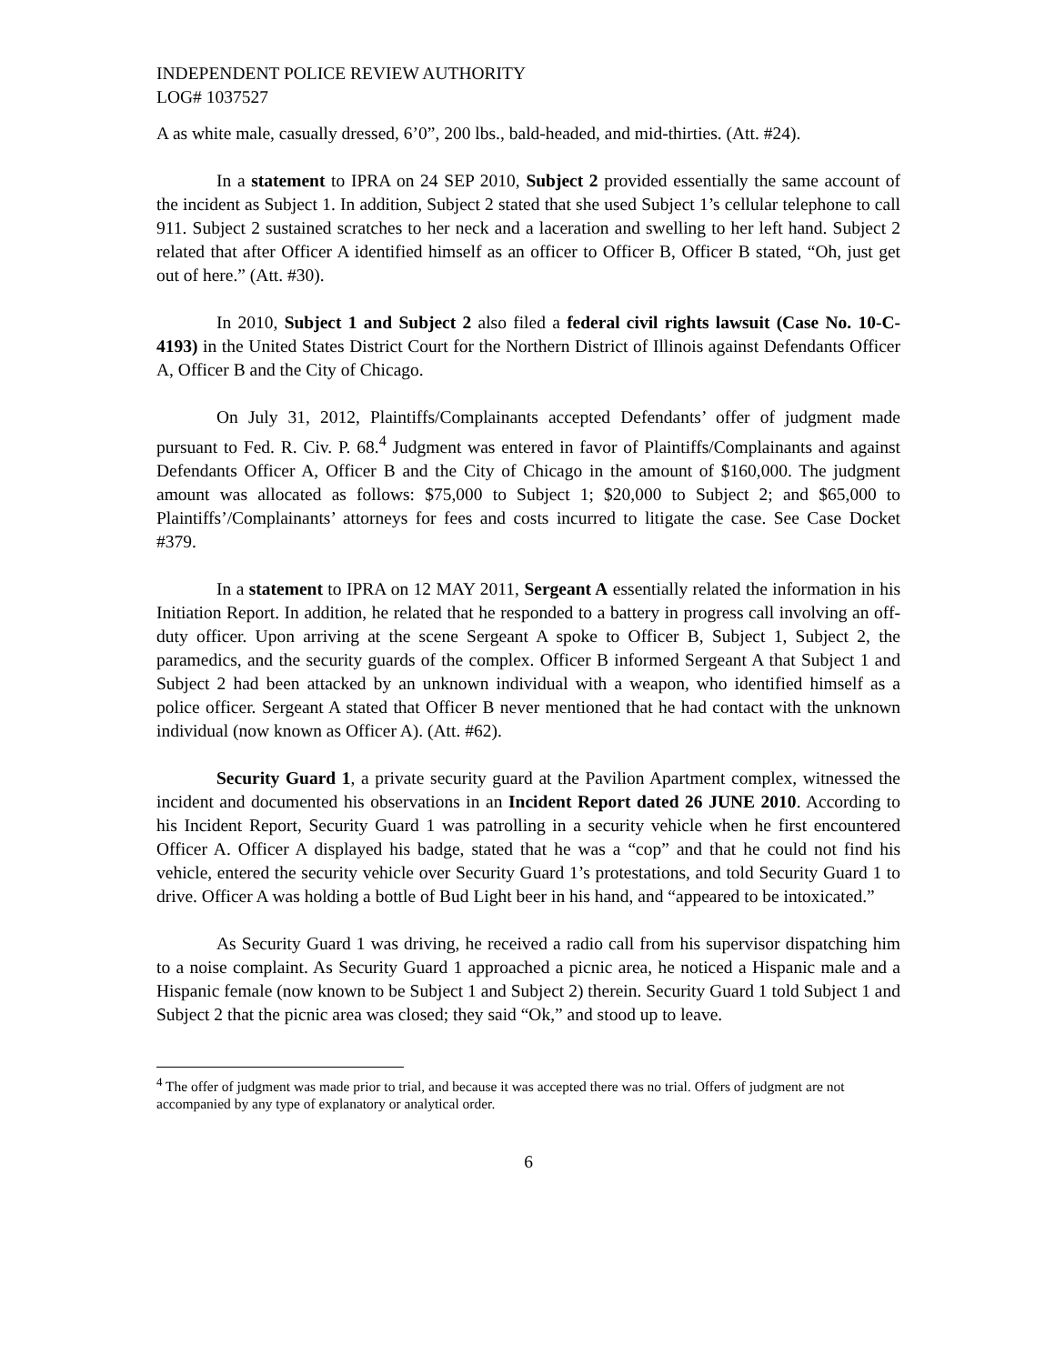INDEPENDENT POLICE REVIEW AUTHORITY
LOG# 1037527
A as white male, casually dressed, 6’0”, 200 lbs., bald-headed, and mid-thirties. (Att. #24).
In a statement to IPRA on 24 SEP 2010, Subject 2 provided essentially the same account of the incident as Subject 1. In addition, Subject 2 stated that she used Subject 1’s cellular telephone to call 911. Subject 2 sustained scratches to her neck and a laceration and swelling to her left hand. Subject 2 related that after Officer A identified himself as an officer to Officer B, Officer B stated, “Oh, just get out of here.” (Att. #30).
In 2010, Subject 1 and Subject 2 also filed a federal civil rights lawsuit (Case No. 10-C-4193) in the United States District Court for the Northern District of Illinois against Defendants Officer A, Officer B and the City of Chicago.
On July 31, 2012, Plaintiffs/Complainants accepted Defendants’ offer of judgment made pursuant to Fed. R. Civ. P. 68.<sup>4</sup> Judgment was entered in favor of Plaintiffs/Complainants and against Defendants Officer A, Officer B and the City of Chicago in the amount of $160,000. The judgment amount was allocated as follows: $75,000 to Subject 1; $20,000 to Subject 2; and $65,000 to Plaintiffs’/Complainants’ attorneys for fees and costs incurred to litigate the case. See Case Docket #379.
In a statement to IPRA on 12 MAY 2011, Sergeant A essentially related the information in his Initiation Report. In addition, he related that he responded to a battery in progress call involving an off-duty officer. Upon arriving at the scene Sergeant A spoke to Officer B, Subject 1, Subject 2, the paramedics, and the security guards of the complex. Officer B informed Sergeant A that Subject 1 and Subject 2 had been attacked by an unknown individual with a weapon, who identified himself as a police officer. Sergeant A stated that Officer B never mentioned that he had contact with the unknown individual (now known as Officer A). (Att. #62).
Security Guard 1, a private security guard at the Pavilion Apartment complex, witnessed the incident and documented his observations in an Incident Report dated 26 JUNE 2010. According to his Incident Report, Security Guard 1 was patrolling in a security vehicle when he first encountered Officer A. Officer A displayed his badge, stated that he was a “cop” and that he could not find his vehicle, entered the security vehicle over Security Guard 1’s protestations, and told Security Guard 1 to drive. Officer A was holding a bottle of Bud Light beer in his hand, and “appeared to be intoxicated.”
As Security Guard 1 was driving, he received a radio call from his supervisor dispatching him to a noise complaint. As Security Guard 1 approached a picnic area, he noticed a Hispanic male and a Hispanic female (now known to be Subject 1 and Subject 2) therein. Security Guard 1 told Subject 1 and Subject 2 that the picnic area was closed; they said “Ok,” and stood up to leave.
<sup>4</sup> The offer of judgment was made prior to trial, and because it was accepted there was no trial. Offers of judgment are not accompanied by any type of explanatory or analytical order.
6